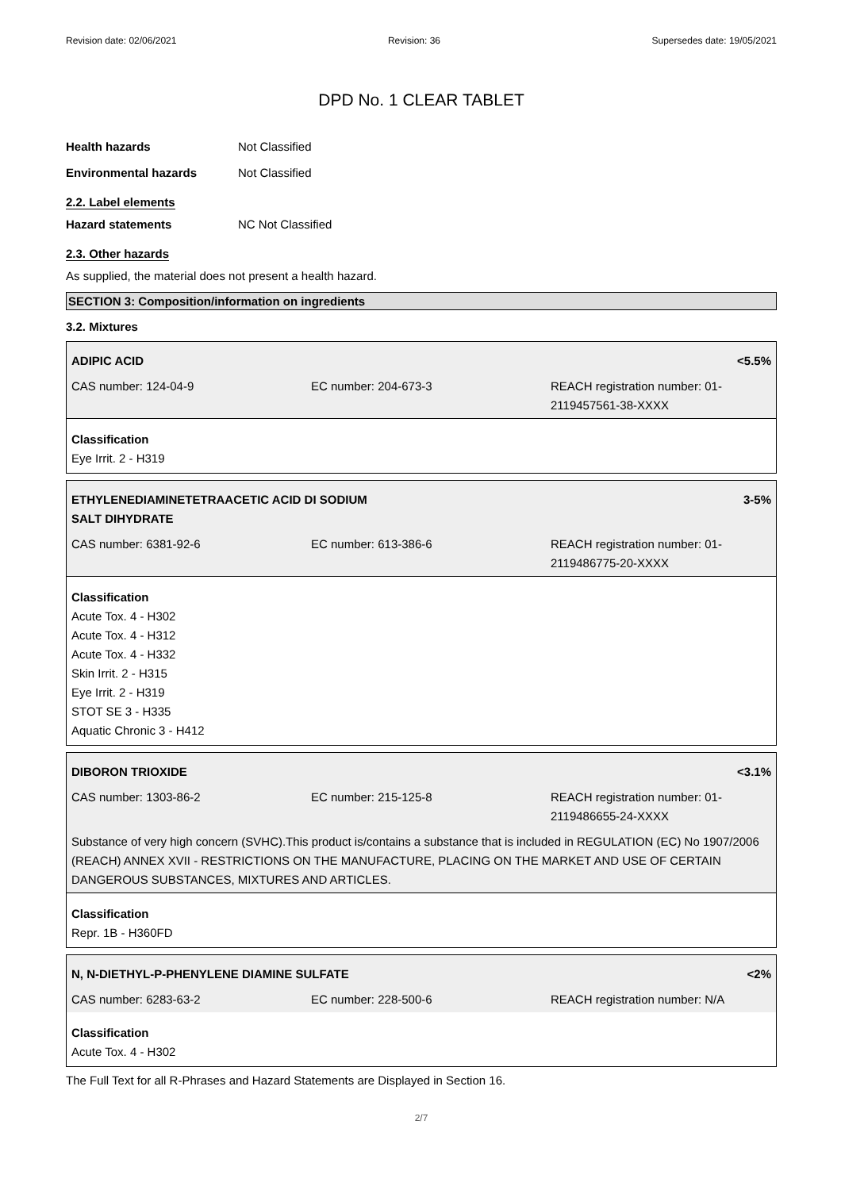Revision date: 02/06/2021 Revision: 36 Supersedes date: 19/05/2021
DPD No. 1 CLEAR TABLET
Health hazards Not Classified
Environmental hazards Not Classified
2.2. Label elements
Hazard statements NC Not Classified
2.3. Other hazards
As supplied, the material does not present a health hazard.
SECTION 3: Composition/information on ingredients
3.2. Mixtures
| ADIPIC ACID | | <5.5% |
| CAS number: 124-04-9 | EC number: 204-673-3 | REACH registration number: 01-2119457561-38-XXXX |
Classification
Eye Irrit. 2 - H319
| ETHYLENEDIAMINETETRAACETIC ACID DI SODIUM SALT DIHYDRATE | | 3-5% |
| CAS number: 6381-92-6 | EC number: 613-386-6 | REACH registration number: 01-2119486775-20-XXXX |
Classification
Acute Tox. 4 - H302
Acute Tox. 4 - H312
Acute Tox. 4 - H332
Skin Irrit. 2 - H315
Eye Irrit. 2 - H319
STOT SE 3 - H335
Aquatic Chronic 3 - H412
| DIBORON TRIOXIDE | | <3.1% |
| CAS number: 1303-86-2 | EC number: 215-125-8 | REACH registration number: 01-2119486655-24-XXXX |
| Substance of very high concern (SVHC).This product is/contains a substance that is included in REGULATION (EC) No 1907/2006 (REACH) ANNEX XVII - RESTRICTIONS ON THE MANUFACTURE, PLACING ON THE MARKET AND USE OF CERTAIN DANGEROUS SUBSTANCES, MIXTURES AND ARTICLES. | | |
Classification
Repr. 1B - H360FD
| N, N-DIETHYL-P-PHENYLENE DIAMINE SULFATE | | <2% |
| CAS number: 6283-63-2 | EC number: 228-500-6 | REACH registration number: N/A |
Classification
Acute Tox. 4 - H302
The Full Text for all R-Phrases and Hazard Statements are Displayed in Section 16.
2/7